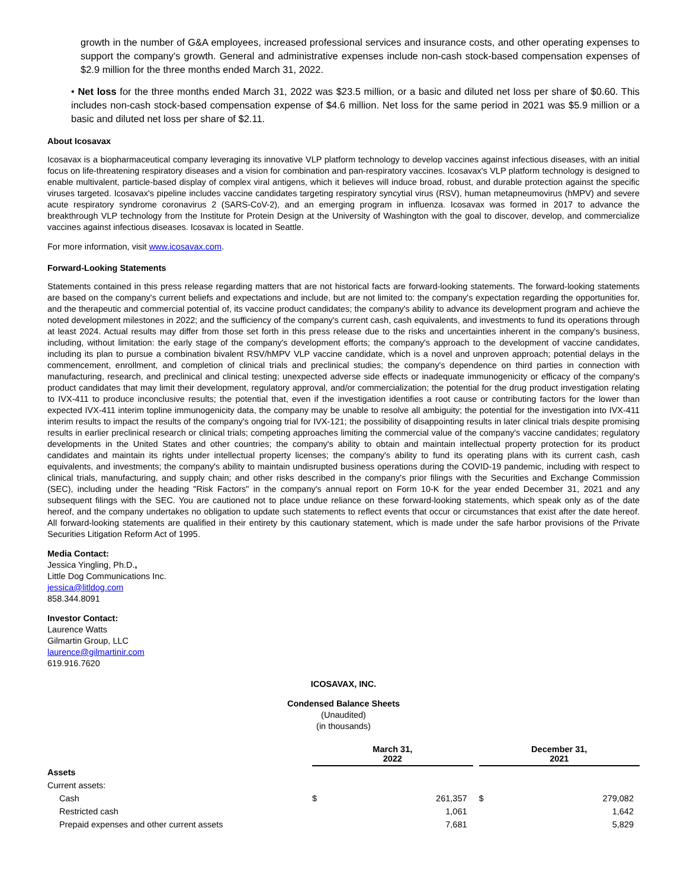growth in the number of G&A employees, increased professional services and insurance costs, and other operating expenses to support the company's growth. General and administrative expenses include non-cash stock-based compensation expenses of $2.9 million for the three months ended March 31, 2022.
• Net loss for the three months ended March 31, 2022 was $23.5 million, or a basic and diluted net loss per share of $0.60. This includes non-cash stock-based compensation expense of $4.6 million. Net loss for the same period in 2021 was $5.9 million or a basic and diluted net loss per share of $2.11.
About Icosavax
Icosavax is a biopharmaceutical company leveraging its innovative VLP platform technology to develop vaccines against infectious diseases, with an initial focus on life-threatening respiratory diseases and a vision for combination and pan-respiratory vaccines. Icosavax's VLP platform technology is designed to enable multivalent, particle-based display of complex viral antigens, which it believes will induce broad, robust, and durable protection against the specific viruses targeted. Icosavax's pipeline includes vaccine candidates targeting respiratory syncytial virus (RSV), human metapneumovirus (hMPV) and severe acute respiratory syndrome coronavirus 2 (SARS-CoV-2), and an emerging program in influenza. Icosavax was formed in 2017 to advance the breakthrough VLP technology from the Institute for Protein Design at the University of Washington with the goal to discover, develop, and commercialize vaccines against infectious diseases. Icosavax is located in Seattle.
For more information, visit www.icosavax.com.
Forward-Looking Statements
Statements contained in this press release regarding matters that are not historical facts are forward-looking statements. The forward-looking statements are based on the company's current beliefs and expectations and include, but are not limited to: the company's expectation regarding the opportunities for, and the therapeutic and commercial potential of, its vaccine product candidates; the company's ability to advance its development program and achieve the noted development milestones in 2022; and the sufficiency of the company's current cash, cash equivalents, and investments to fund its operations through at least 2024. Actual results may differ from those set forth in this press release due to the risks and uncertainties inherent in the company's business, including, without limitation: the early stage of the company's development efforts; the company's approach to the development of vaccine candidates, including its plan to pursue a combination bivalent RSV/hMPV VLP vaccine candidate, which is a novel and unproven approach; potential delays in the commencement, enrollment, and completion of clinical trials and preclinical studies; the company's dependence on third parties in connection with manufacturing, research, and preclinical and clinical testing; unexpected adverse side effects or inadequate immunogenicity or efficacy of the company's product candidates that may limit their development, regulatory approval, and/or commercialization; the potential for the drug product investigation relating to IVX-411 to produce inconclusive results; the potential that, even if the investigation identifies a root cause or contributing factors for the lower than expected IVX-411 interim topline immunogenicity data, the company may be unable to resolve all ambiguity; the potential for the investigation into IVX-411 interim results to impact the results of the company's ongoing trial for IVX-121; the possibility of disappointing results in later clinical trials despite promising results in earlier preclinical research or clinical trials; competing approaches limiting the commercial value of the company's vaccine candidates; regulatory developments in the United States and other countries; the company's ability to obtain and maintain intellectual property protection for its product candidates and maintain its rights under intellectual property licenses; the company's ability to fund its operating plans with its current cash, cash equivalents, and investments; the company's ability to maintain undisrupted business operations during the COVID-19 pandemic, including with respect to clinical trials, manufacturing, and supply chain; and other risks described in the company's prior filings with the Securities and Exchange Commission (SEC), including under the heading "Risk Factors" in the company's annual report on Form 10-K for the year ended December 31, 2021 and any subsequent filings with the SEC. You are cautioned not to place undue reliance on these forward-looking statements, which speak only as of the date hereof, and the company undertakes no obligation to update such statements to reflect events that occur or circumstances that exist after the date hereof. All forward-looking statements are qualified in their entirety by this cautionary statement, which is made under the safe harbor provisions of the Private Securities Litigation Reform Act of 1995.
Media Contact:
Jessica Yingling, Ph.D.,
Little Dog Communications Inc.
jessica@litldog.com
858.344.8091
Investor Contact:
Laurence Watts
Gilmartin Group, LLC
laurence@gilmartinir.com
619.916.7620
ICOSAVAX, INC.
Condensed Balance Sheets
(Unaudited)
(in thousands)
| | March 31, 2022 | | | December 31, 2021 | |
| --- | --- | --- | --- | --- | --- |
| Assets | | | | | |
| Current assets: | | | | | |
| Cash | $ | 261,357 | | $ | 279,082 |
| Restricted cash | | 1,061 | | | 1,642 |
| Prepaid expenses and other current assets | | 7,681 | | | 5,829 |